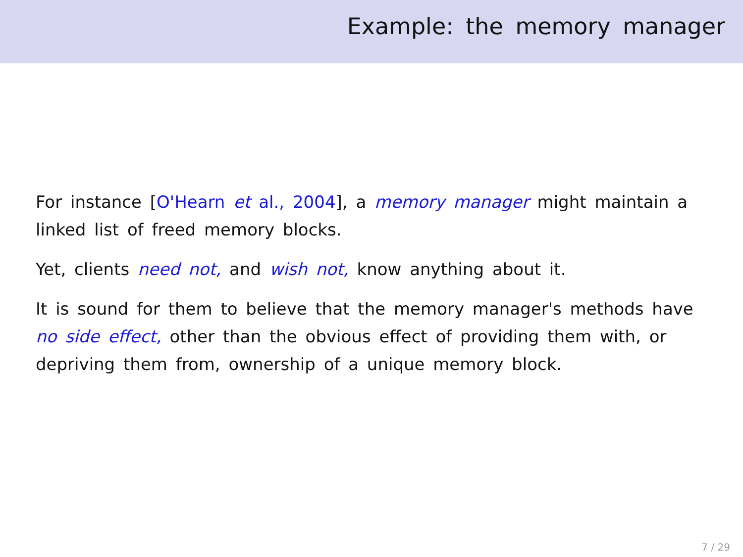Example: the memory manager
For instance [O'Hearn et al., 2004], a memory manager might maintain a linked list of freed memory blocks.
Yet, clients need not, and wish not, know anything about it.
It is sound for them to believe that the memory manager's methods have no side effect, other than the obvious effect of providing them with, or depriving them from, ownership of a unique memory block.
7 / 29